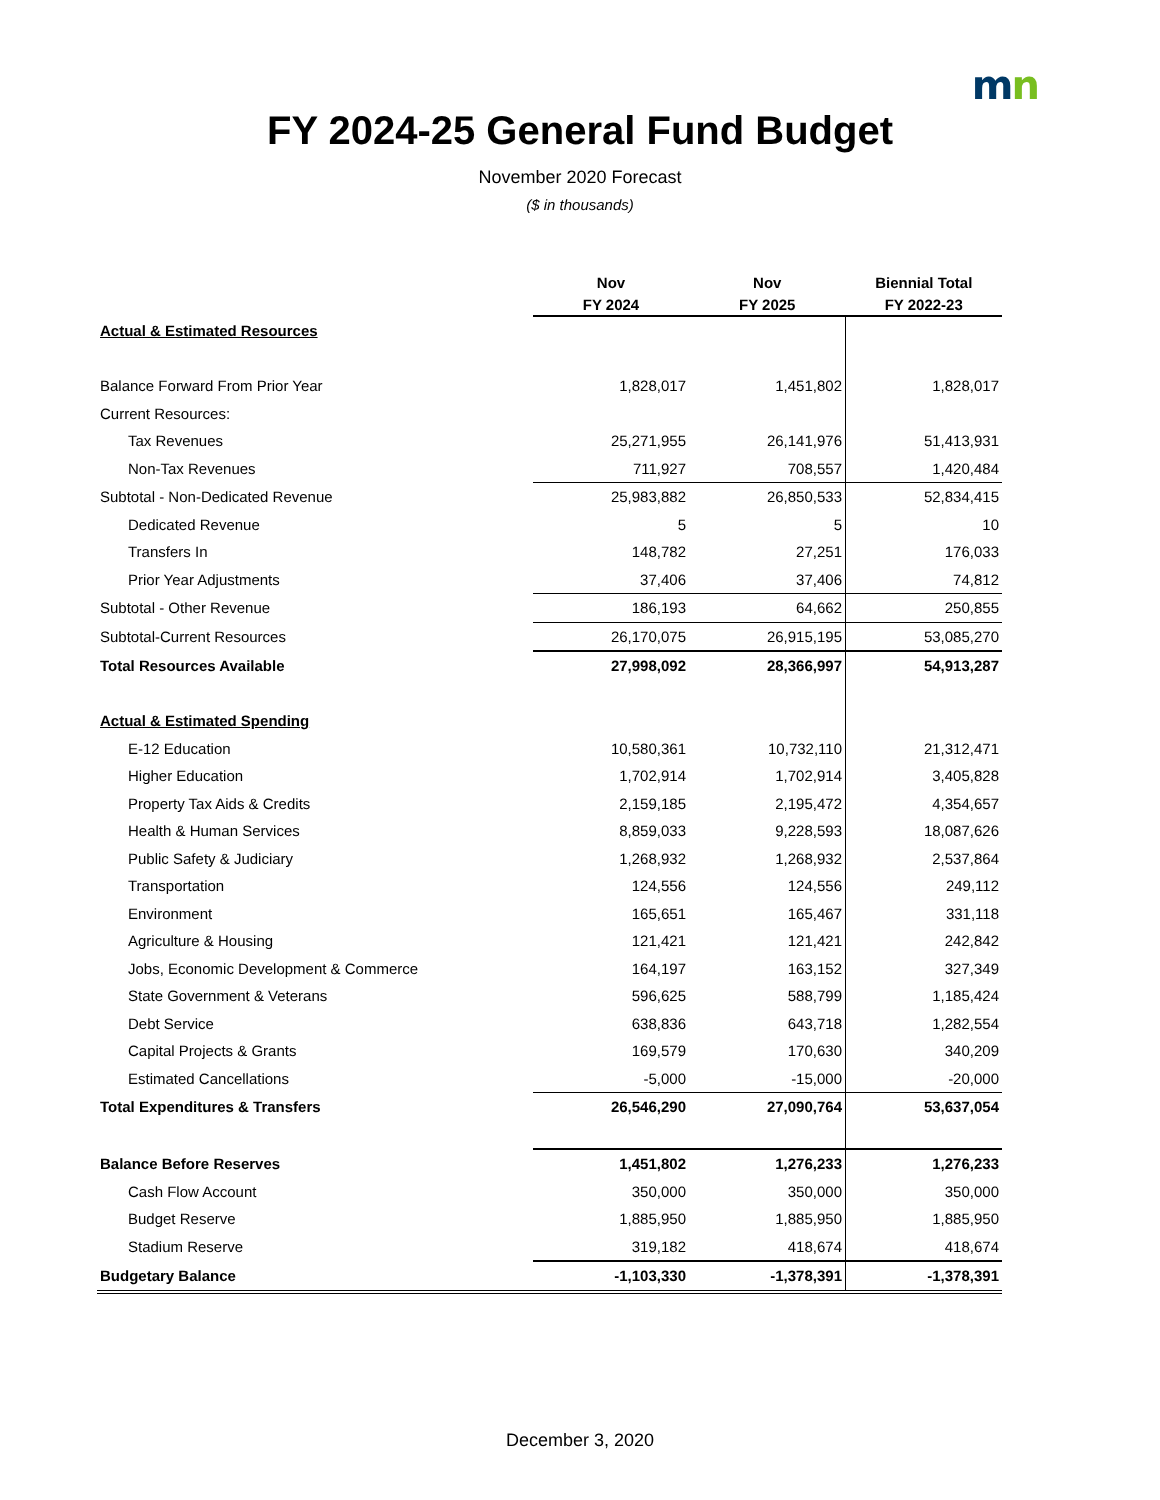mn
FY 2024-25 General Fund Budget
November 2020 Forecast
($ in thousands)
| | Nov | Nov | Biennial Total |
| --- | --- | --- | --- |
| | FY 2024 | FY 2025 | FY 2022-23 |
| Actual & Estimated Resources | | | |
| Balance Forward From Prior Year | 1,828,017 | 1,451,802 | 1,828,017 |
| Current Resources: | | | |
| Tax Revenues | 25,271,955 | 26,141,976 | 51,413,931 |
| Non-Tax Revenues | 711,927 | 708,557 | 1,420,484 |
| Subtotal - Non-Dedicated Revenue | 25,983,882 | 26,850,533 | 52,834,415 |
| Dedicated Revenue | 5 | 5 | 10 |
| Transfers In | 148,782 | 27,251 | 176,033 |
| Prior Year Adjustments | 37,406 | 37,406 | 74,812 |
| Subtotal - Other Revenue | 186,193 | 64,662 | 250,855 |
| Subtotal-Current Resources | 26,170,075 | 26,915,195 | 53,085,270 |
| Total Resources Available | 27,998,092 | 28,366,997 | 54,913,287 |
| Actual & Estimated Spending | | | |
| E-12 Education | 10,580,361 | 10,732,110 | 21,312,471 |
| Higher Education | 1,702,914 | 1,702,914 | 3,405,828 |
| Property Tax Aids & Credits | 2,159,185 | 2,195,472 | 4,354,657 |
| Health & Human Services | 8,859,033 | 9,228,593 | 18,087,626 |
| Public Safety & Judiciary | 1,268,932 | 1,268,932 | 2,537,864 |
| Transportation | 124,556 | 124,556 | 249,112 |
| Environment | 165,651 | 165,467 | 331,118 |
| Agriculture & Housing | 121,421 | 121,421 | 242,842 |
| Jobs, Economic Development & Commerce | 164,197 | 163,152 | 327,349 |
| State Government & Veterans | 596,625 | 588,799 | 1,185,424 |
| Debt Service | 638,836 | 643,718 | 1,282,554 |
| Capital Projects & Grants | 169,579 | 170,630 | 340,209 |
| Estimated Cancellations | -5,000 | -15,000 | -20,000 |
| Total Expenditures & Transfers | 26,546,290 | 27,090,764 | 53,637,054 |
| Balance Before Reserves | 1,451,802 | 1,276,233 | 1,276,233 |
| Cash Flow Account | 350,000 | 350,000 | 350,000 |
| Budget Reserve | 1,885,950 | 1,885,950 | 1,885,950 |
| Stadium Reserve | 319,182 | 418,674 | 418,674 |
| Budgetary Balance | -1,103,330 | -1,378,391 | -1,378,391 |
December 3, 2020